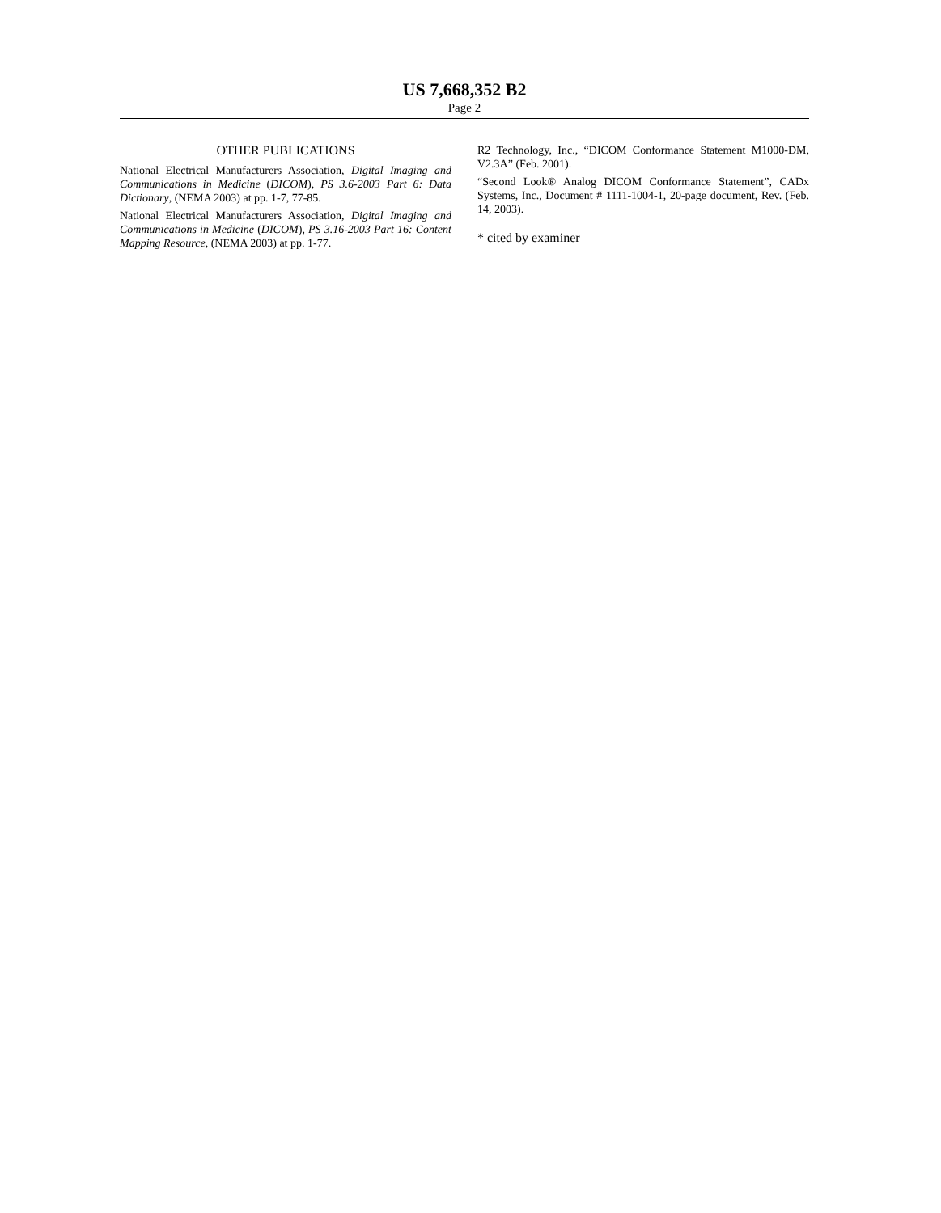US 7,668,352 B2
Page 2
OTHER PUBLICATIONS
National Electrical Manufacturers Association, Digital Imaging and Communications in Medicine (DICOM), PS 3.6-2003 Part 6: Data Dictionary, (NEMA 2003) at pp. 1-7, 77-85.
National Electrical Manufacturers Association, Digital Imaging and Communications in Medicine (DICOM), PS 3.16-2003 Part 16: Content Mapping Resource, (NEMA 2003) at pp. 1-77.
R2 Technology, Inc., “DICOM Conformance Statement M1000-DM, V2.3A” (Feb. 2001).
“Second Look® Analog DICOM Conformance Statement”, CADx Systems, Inc., Document # 1111-1004-1, 20-page document, Rev. (Feb. 14, 2003).
* cited by examiner